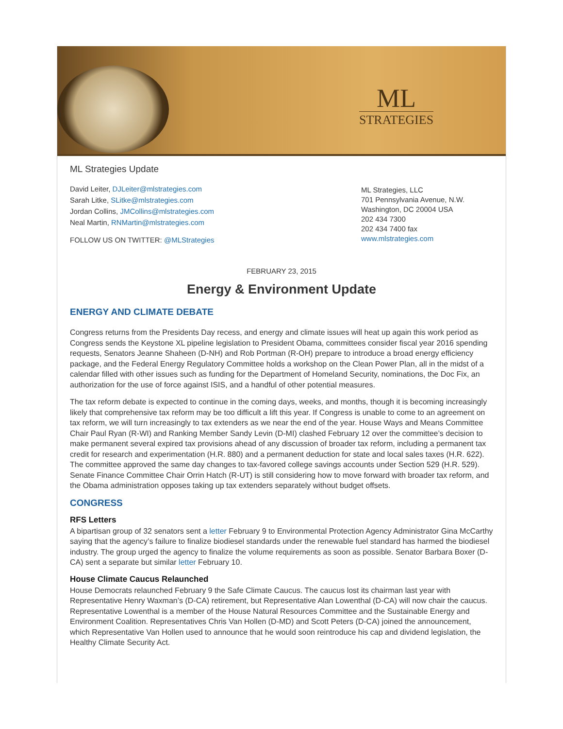ML
STRATEGIES
ML Strategies Update
David Leiter, DJLeiter@mlstrategies.com
Sarah Litke, SLitke@mlstrategies.com
Jordan Collins, JMCollins@mlstrategies.com
Neal Martin, RNMartin@mlstrategies.com
FOLLOW US ON TWITTER: @MLStrategies
ML Strategies, LLC
701 Pennsylvania Avenue, N.W.
Washington, DC 20004 USA
202 434 7300
202 434 7400 fax
www.mlstrategies.com
FEBRUARY 23, 2015
Energy & Environment Update
ENERGY AND CLIMATE DEBATE
Congress returns from the Presidents Day recess, and energy and climate issues will heat up again this work period as Congress sends the Keystone XL pipeline legislation to President Obama, committees consider fiscal year 2016 spending requests, Senators Jeanne Shaheen (D-NH) and Rob Portman (R-OH) prepare to introduce a broad energy efficiency package, and the Federal Energy Regulatory Committee holds a workshop on the Clean Power Plan, all in the midst of a calendar filled with other issues such as funding for the Department of Homeland Security, nominations, the Doc Fix, an authorization for the use of force against ISIS, and a handful of other potential measures.
The tax reform debate is expected to continue in the coming days, weeks, and months, though it is becoming increasingly likely that comprehensive tax reform may be too difficult a lift this year. If Congress is unable to come to an agreement on tax reform, we will turn increasingly to tax extenders as we near the end of the year. House Ways and Means Committee Chair Paul Ryan (R-WI) and Ranking Member Sandy Levin (D-MI) clashed February 12 over the committee’s decision to make permanent several expired tax provisions ahead of any discussion of broader tax reform, including a permanent tax credit for research and experimentation (H.R. 880) and a permanent deduction for state and local sales taxes (H.R. 622). The committee approved the same day changes to tax-favored college savings accounts under Section 529 (H.R. 529). Senate Finance Committee Chair Orrin Hatch (R-UT) is still considering how to move forward with broader tax reform, and the Obama administration opposes taking up tax extenders separately without budget offsets.
CONGRESS
RFS Letters
A bipartisan group of 32 senators sent a letter February 9 to Environmental Protection Agency Administrator Gina McCarthy saying that the agency’s failure to finalize biodiesel standards under the renewable fuel standard has harmed the biodiesel industry. The group urged the agency to finalize the volume requirements as soon as possible. Senator Barbara Boxer (D-CA) sent a separate but similar letter February 10.
House Climate Caucus Relaunched
House Democrats relaunched February 9 the Safe Climate Caucus. The caucus lost its chairman last year with Representative Henry Waxman’s (D-CA) retirement, but Representative Alan Lowenthal (D-CA) will now chair the caucus. Representative Lowenthal is a member of the House Natural Resources Committee and the Sustainable Energy and Environment Coalition. Representatives Chris Van Hollen (D-MD) and Scott Peters (D-CA) joined the announcement, which Representative Van Hollen used to announce that he would soon reintroduce his cap and dividend legislation, the Healthy Climate Security Act.